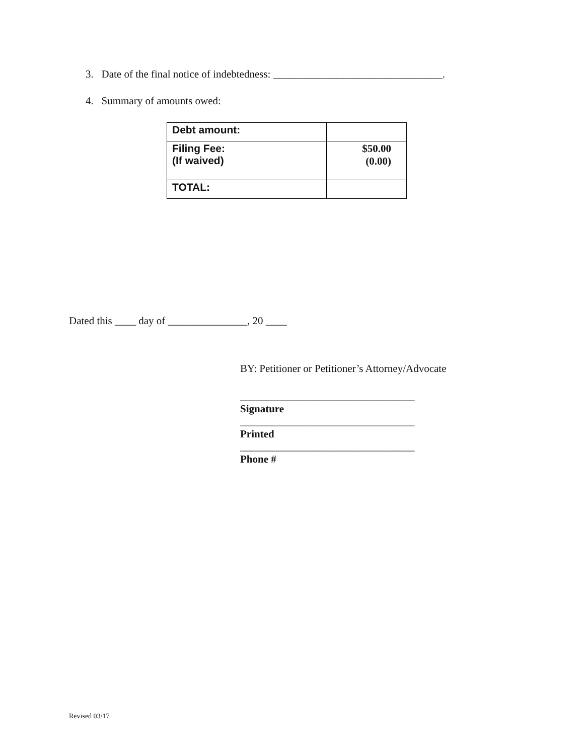3. Date of the final notice of indebtedness: ________________________________.
4. Summary of amounts owed:
| Debt amount: | |
| Filing Fee: (If waived) | $50.00 (0.00) |
| TOTAL: | |
Dated this ____ day of _______________, 20 ____
BY: Petitioner or Petitioner’s Attorney/Advocate
_________________________________
Signature
_________________________________
Printed
_________________________________
Phone #
Revised 03/17